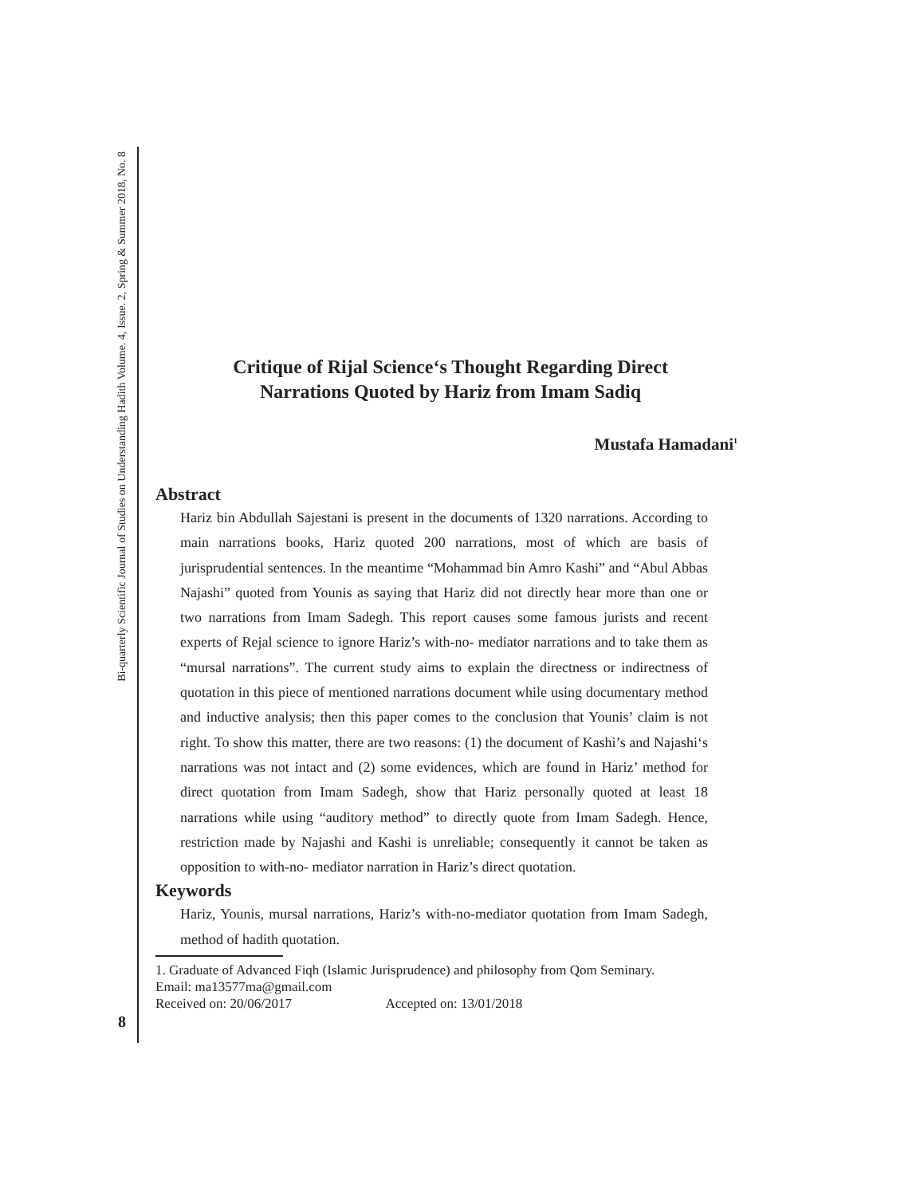Bi-quarterly Scientific Journal of Studies on Understanding Hadith Volume. 4, Issue. 2, Spring & Summer 2018, No. 8
Critique of Rijal Science‘s Thought Regarding Direct
Narrations Quoted by Hariz from Imam Sadiq
Mustafa Hamadani<sup>1</sup>
Abstract
Hariz bin Abdullah Sajestani is present in the documents of 1320 narrations. According to main narrations books, Hariz quoted 200 narrations, most of which are basis of jurisprudential sentences. In the meantime “Mohammad bin Amro Kashi” and “Abul Abbas Najashi” quoted from Younis as saying that Hariz did not directly hear more than one or two narrations from Imam Sadegh. This report causes some famous jurists and recent experts of Rejal science to ignore Hariz’s with-no- mediator narrations and to take them as “mursal narrations”. The current study aims to explain the directness or indirectness of quotation in this piece of mentioned narrations document while using documentary method and inductive analysis; then this paper comes to the conclusion that Younis’ claim is not right. To show this matter, there are two reasons: (1) the document of Kashi’s and Najashi‘s narrations was not intact and (2) some evidences, which are found in Hariz’ method for direct quotation from Imam Sadegh, show that Hariz personally quoted at least 18 narrations while using “auditory method” to directly quote from Imam Sadegh. Hence, restriction made by Najashi and Kashi is unreliable; consequently it cannot be taken as opposition to with-no- mediator narration in Hariz’s direct quotation.
Keywords
Hariz, Younis, mursal narrations, Hariz’s with-no-mediator quotation from Imam Sadegh, method of hadith quotation.
1. Graduate of Advanced Fiqh (Islamic Jurisprudence) and philosophy from Qom Seminary.
Email: ma13577ma@gmail.com
Received on: 20/06/2017 Accepted on: 13/01/2018
8